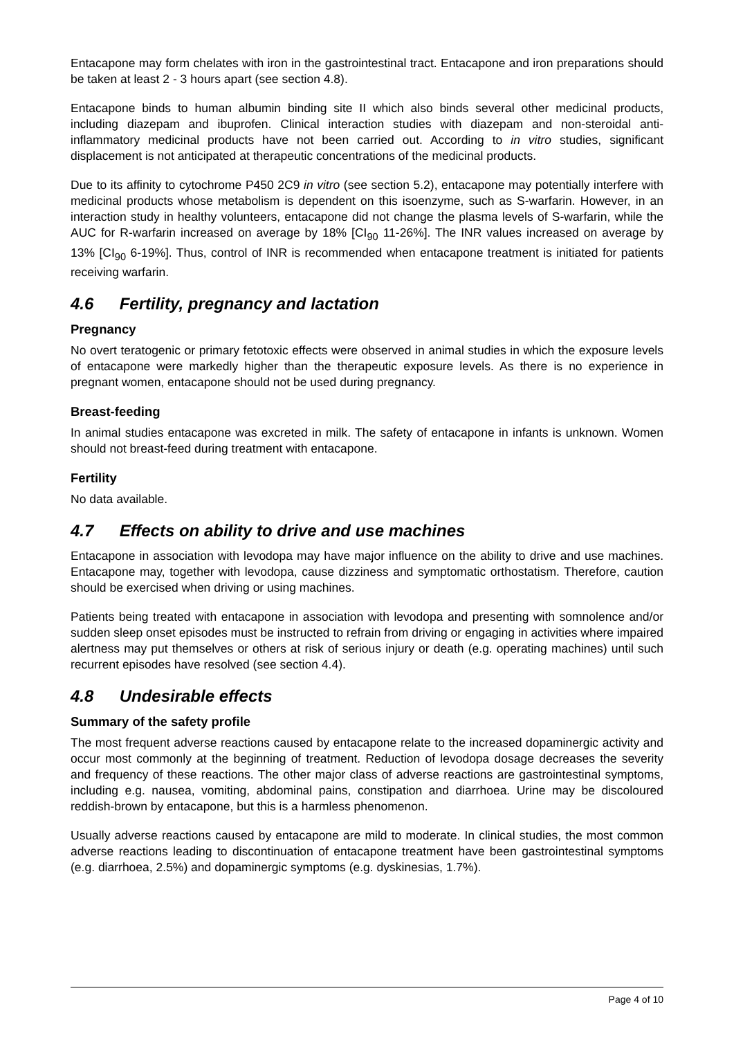Entacapone may form chelates with iron in the gastrointestinal tract. Entacapone and iron preparations should be taken at least 2 - 3 hours apart (see section 4.8).
Entacapone binds to human albumin binding site II which also binds several other medicinal products, including diazepam and ibuprofen. Clinical interaction studies with diazepam and non-steroidal anti-inflammatory medicinal products have not been carried out. According to in vitro studies, significant displacement is not anticipated at therapeutic concentrations of the medicinal products.
Due to its affinity to cytochrome P450 2C9 in vitro (see section 5.2), entacapone may potentially interfere with medicinal products whose metabolism is dependent on this isoenzyme, such as S-warfarin. However, in an interaction study in healthy volunteers, entacapone did not change the plasma levels of S-warfarin, while the AUC for R-warfarin increased on average by 18% [CI<sub>90</sub> 11-26%]. The INR values increased on average by 13% [CI<sub>90</sub> 6-19%]. Thus, control of INR is recommended when entacapone treatment is initiated for patients receiving warfarin.
4.6 Fertility, pregnancy and lactation
Pregnancy
No overt teratogenic or primary fetotoxic effects were observed in animal studies in which the exposure levels of entacapone were markedly higher than the therapeutic exposure levels. As there is no experience in pregnant women, entacapone should not be used during pregnancy.
Breast-feeding
In animal studies entacapone was excreted in milk. The safety of entacapone in infants is unknown. Women should not breast-feed during treatment with entacapone.
Fertility
No data available.
4.7 Effects on ability to drive and use machines
Entacapone in association with levodopa may have major influence on the ability to drive and use machines. Entacapone may, together with levodopa, cause dizziness and symptomatic orthostatism. Therefore, caution should be exercised when driving or using machines.
Patients being treated with entacapone in association with levodopa and presenting with somnolence and/or sudden sleep onset episodes must be instructed to refrain from driving or engaging in activities where impaired alertness may put themselves or others at risk of serious injury or death (e.g. operating machines) until such recurrent episodes have resolved (see section 4.4).
4.8 Undesirable effects
Summary of the safety profile
The most frequent adverse reactions caused by entacapone relate to the increased dopaminergic activity and occur most commonly at the beginning of treatment. Reduction of levodopa dosage decreases the severity and frequency of these reactions. The other major class of adverse reactions are gastrointestinal symptoms, including e.g. nausea, vomiting, abdominal pains, constipation and diarrhoea. Urine may be discoloured reddish-brown by entacapone, but this is a harmless phenomenon.
Usually adverse reactions caused by entacapone are mild to moderate. In clinical studies, the most common adverse reactions leading to discontinuation of entacapone treatment have been gastrointestinal symptoms (e.g. diarrhoea, 2.5%) and dopaminergic symptoms (e.g. dyskinesias, 1.7%).
Page 4 of 10